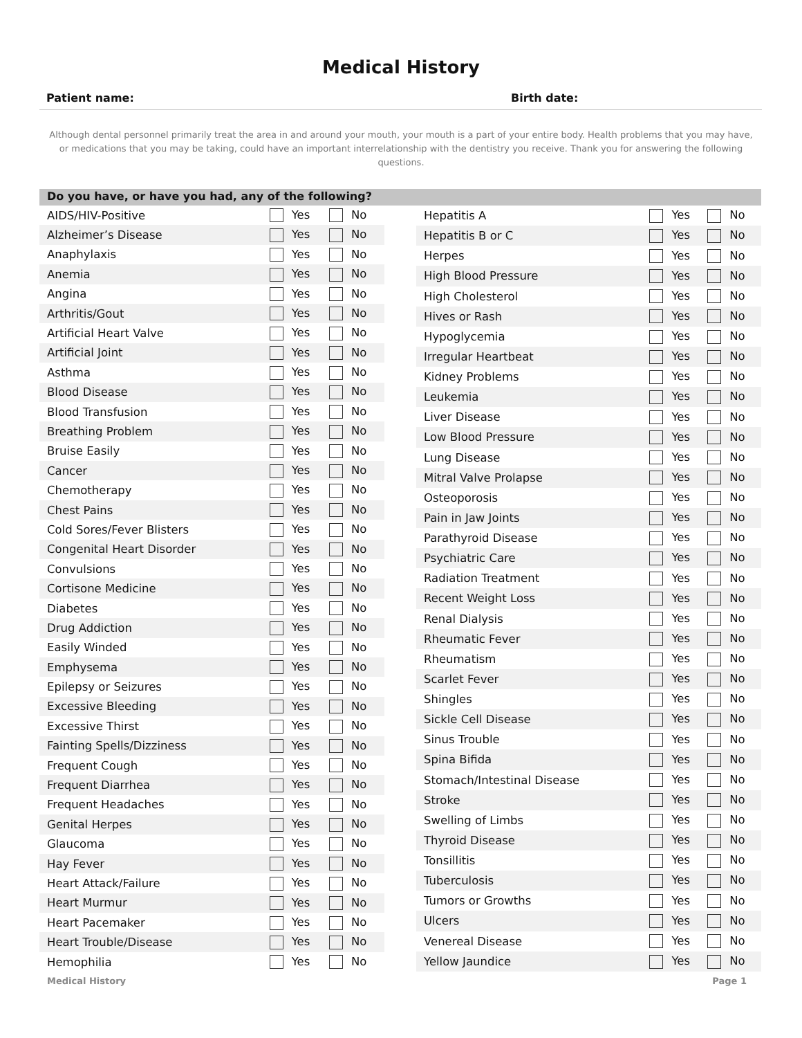Medical History
Patient name: Birth date:
Although dental personnel primarily treat the area in and around your mouth, your mouth is a part of your entire body. Health problems that you may have, or medications that you may be taking, could have an important interrelationship with the dentistry you receive. Thank you for answering the following questions.
Do you have, or have you had, any of the following?
| AIDS/HIV-Positive | Yes | No |
| Alzheimer’s Disease | Yes | No |
| Anaphylaxis | Yes | No |
| Anemia | Yes | No |
| Angina | Yes | No |
| Arthritis/Gout | Yes | No |
| Artificial Heart Valve | Yes | No |
| Artificial Joint | Yes | No |
| Asthma | Yes | No |
| Blood Disease | Yes | No |
| Blood Transfusion | Yes | No |
| Breathing Problem | Yes | No |
| Bruise Easily | Yes | No |
| Cancer | Yes | No |
| Chemotherapy | Yes | No |
| Chest Pains | Yes | No |
| Cold Sores/Fever Blisters | Yes | No |
| Congenital Heart Disorder | Yes | No |
| Convulsions | Yes | No |
| Cortisone Medicine | Yes | No |
| Diabetes | Yes | No |
| Drug Addiction | Yes | No |
| Easily Winded | Yes | No |
| Emphysema | Yes | No |
| Epilepsy or Seizures | Yes | No |
| Excessive Bleeding | Yes | No |
| Excessive Thirst | Yes | No |
| Fainting Spells/Dizziness | Yes | No |
| Frequent Cough | Yes | No |
| Frequent Diarrhea | Yes | No |
| Frequent Headaches | Yes | No |
| Genital Herpes | Yes | No |
| Glaucoma | Yes | No |
| Hay Fever | Yes | No |
| Heart Attack/Failure | Yes | No |
| Heart Murmur | Yes | No |
| Heart Pacemaker | Yes | No |
| Heart Trouble/Disease | Yes | No |
| Hemophilia | Yes | No |
| Hepatitis A | Yes | No |
| Hepatitis B or C | Yes | No |
| Herpes | Yes | No |
| High Blood Pressure | Yes | No |
| High Cholesterol | Yes | No |
| Hives or Rash | Yes | No |
| Hypoglycemia | Yes | No |
| Irregular Heartbeat | Yes | No |
| Kidney Problems | Yes | No |
| Leukemia | Yes | No |
| Liver Disease | Yes | No |
| Low Blood Pressure | Yes | No |
| Lung Disease | Yes | No |
| Mitral Valve Prolapse | Yes | No |
| Osteoporosis | Yes | No |
| Pain in Jaw Joints | Yes | No |
| Parathyroid Disease | Yes | No |
| Psychiatric Care | Yes | No |
| Radiation Treatment | Yes | No |
| Recent Weight Loss | Yes | No |
| Renal Dialysis | Yes | No |
| Rheumatic Fever | Yes | No |
| Rheumatism | Yes | No |
| Scarlet Fever | Yes | No |
| Shingles | Yes | No |
| Sickle Cell Disease | Yes | No |
| Sinus Trouble | Yes | No |
| Spina Bifida | Yes | No |
| Stomach/Intestinal Disease | Yes | No |
| Stroke | Yes | No |
| Swelling of Limbs | Yes | No |
| Thyroid Disease | Yes | No |
| Tonsillitis | Yes | No |
| Tuberculosis | Yes | No |
| Tumors or Growths | Yes | No |
| Ulcers | Yes | No |
| Venereal Disease | Yes | No |
| Yellow Jaundice | Yes | No |
Medical History Page 1